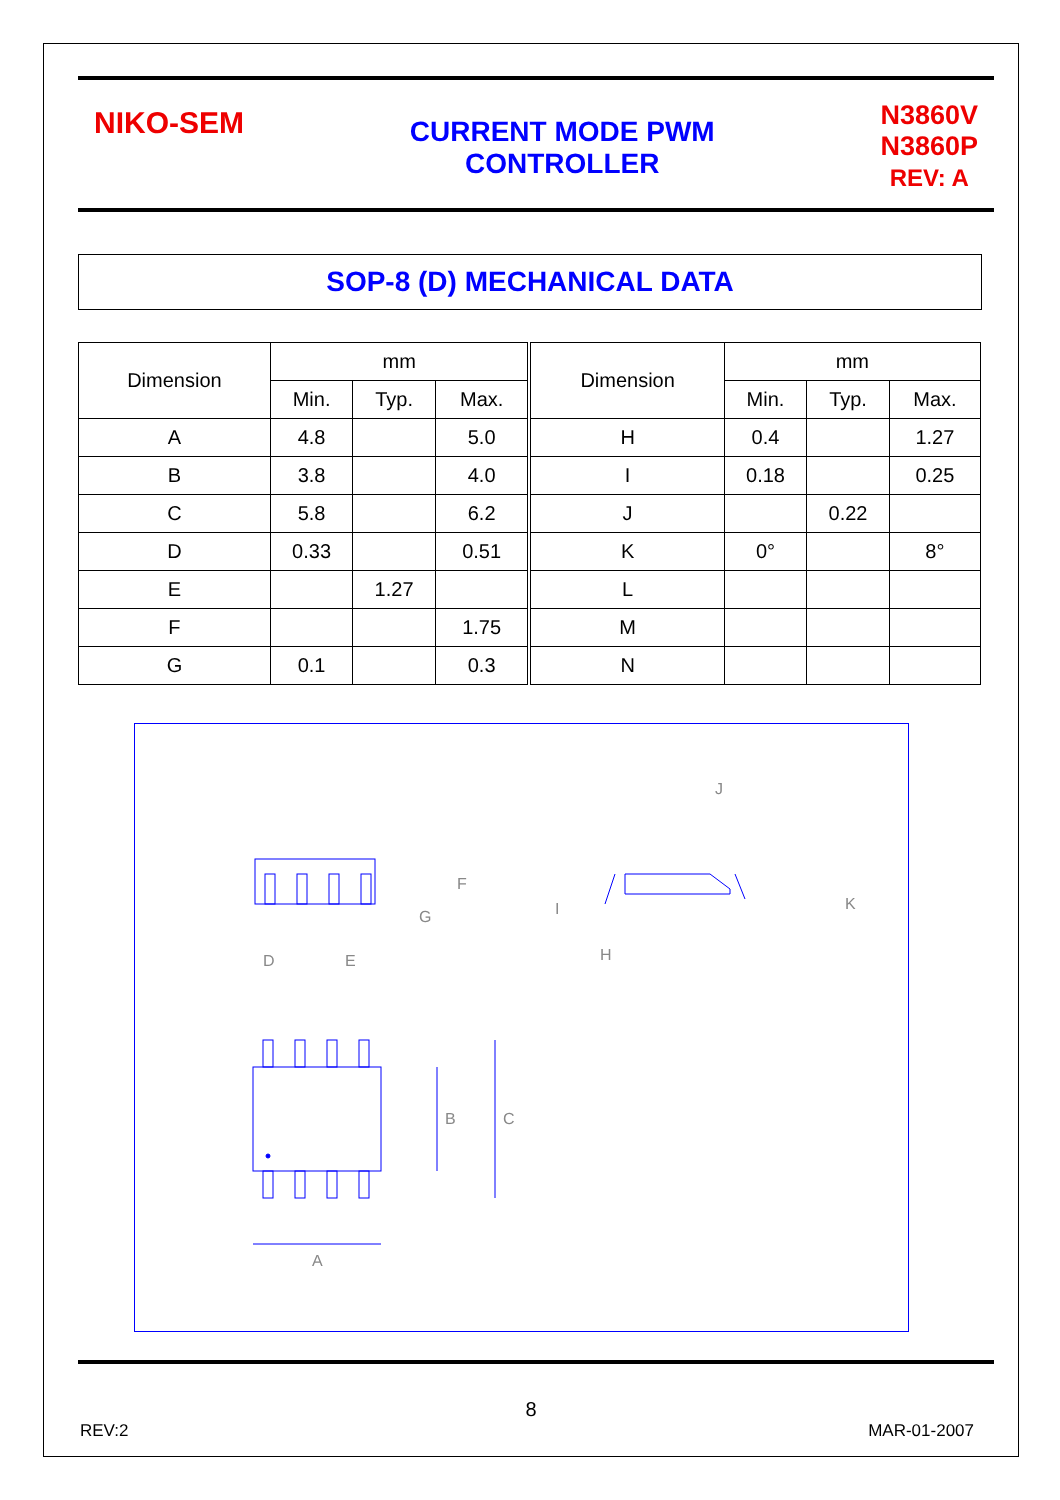NIKO-SEM
CURRENT MODE PWM
CONTROLLER
N3860V
N3860P
REV: A
SOP-8 (D) MECHANICAL DATA
| Dimension | mm | | | Dimension | mm | | |
| --- | --- | --- | --- | --- | --- | --- | --- |
| | Min. | Typ. | Max. | | Min. | Typ. | Max. |
| A | 4.8 | | 5.0 | H | 0.4 | | 1.27 |
| B | 3.8 | | 4.0 | I | 0.18 | | 0.25 |
| C | 5.8 | | 6.2 | J | | 0.22 | |
| D | 0.33 | | 0.51 | K | 0° | | 8° |
| E | | 1.27 | | L | | | |
| F | | | 1.75 | M | | | |
| G | 0.1 | | 0.3 | N | | | |
J
F
G
D
E
K
H
I
B
C
A
8
REV:2 MAR-01-2007